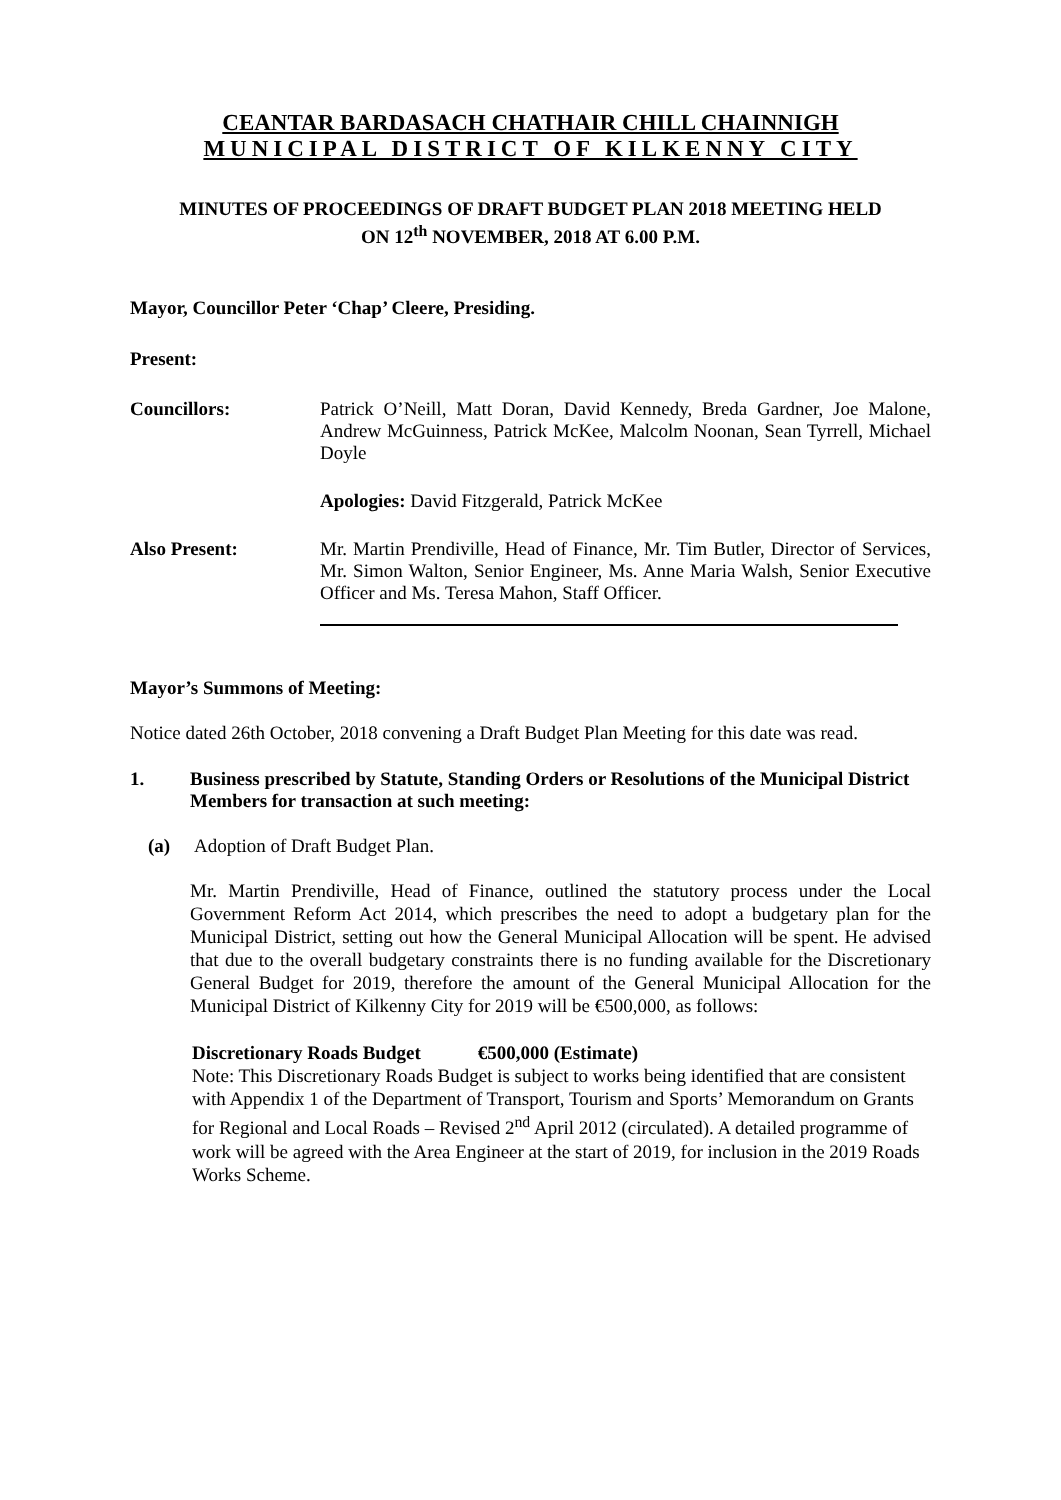CEANTAR BARDASACH CHATHAIR CHILL CHAINNIGH
MUNICIPAL DISTRICT OF KILKENNY CITY
MINUTES OF PROCEEDINGS OF DRAFT BUDGET PLAN 2018 MEETING HELD
ON 12<sup>th</sup> NOVEMBER, 2018 AT 6.00 P.M.
Mayor, Councillor Peter ‘Chap’ Cleere, Presiding.
Present:
Councillors: Patrick O’Neill, Matt Doran, David Kennedy, Breda Gardner, Joe Malone, Andrew McGuinness, Patrick McKee, Malcolm Noonan, Sean Tyrrell, Michael Doyle
Apologies: David Fitzgerald, Patrick McKee
Also Present: Mr. Martin Prendiville, Head of Finance, Mr. Tim Butler, Director of Services, Mr. Simon Walton, Senior Engineer, Ms. Anne Maria Walsh, Senior Executive Officer and Ms. Teresa Mahon, Staff Officer.
Mayor’s Summons of Meeting:
Notice dated 26th October, 2018 convening a Draft Budget Plan Meeting for this date was read.
1. Business prescribed by Statute, Standing Orders or Resolutions of the Municipal District Members for transaction at such meeting:
(a) Adoption of Draft Budget Plan.
Mr. Martin Prendiville, Head of Finance, outlined the statutory process under the Local Government Reform Act 2014, which prescribes the need to adopt a budgetary plan for the Municipal District, setting out how the General Municipal Allocation will be spent. He advised that due to the overall budgetary constraints there is no funding available for the Discretionary General Budget for 2019, therefore the amount of the General Municipal Allocation for the Municipal District of Kilkenny City for 2019 will be €500,000, as follows:
Discretionary Roads Budget €500,000 (Estimate)
Note: This Discretionary Roads Budget is subject to works being identified that are consistent with Appendix 1 of the Department of Transport, Tourism and Sports’ Memorandum on Grants for Regional and Local Roads – Revised 2<sup>nd</sup> April 2012 (circulated). A detailed programme of work will be agreed with the Area Engineer at the start of 2019, for inclusion in the 2019 Roads Works Scheme.